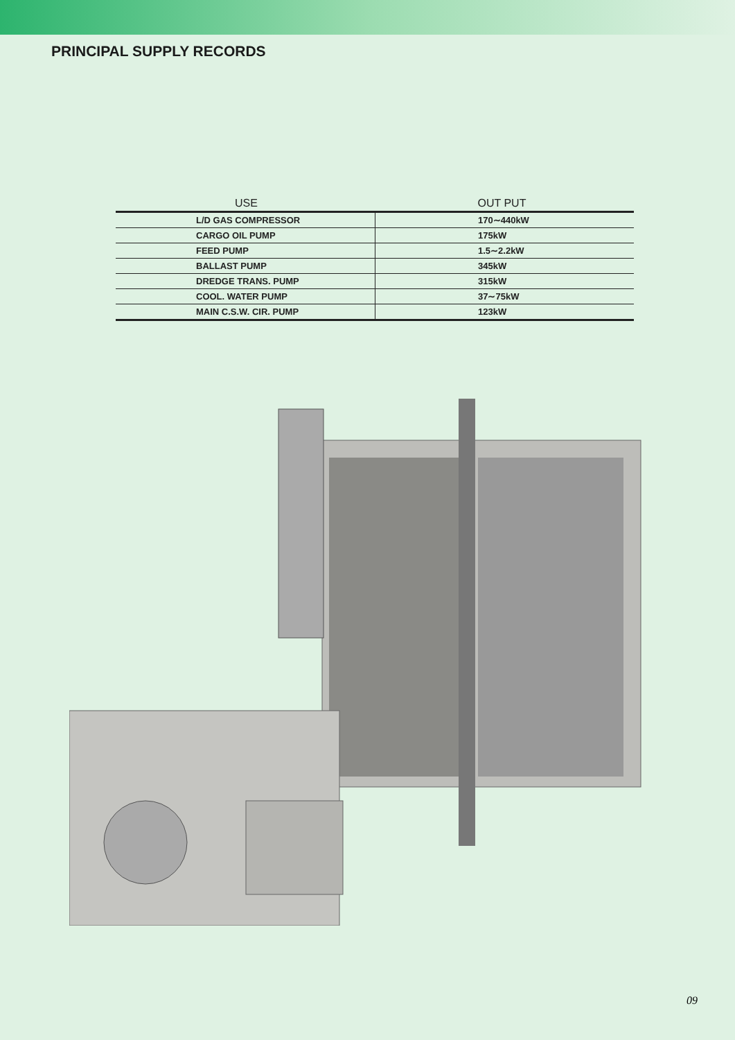PRINCIPAL SUPPLY RECORDS
| USE | OUT PUT |
| --- | --- |
| L/D GAS COMPRESSOR | 170∼440kW |
| CARGO OIL PUMP | 175kW |
| FEED PUMP | 1.5∼2.2kW |
| BALLAST PUMP | 345kW |
| DREDGE TRANS. PUMP | 315kW |
| COOL. WATER PUMP | 37∼75kW |
| MAIN C.S.W. CIR. PUMP | 123kW |
09